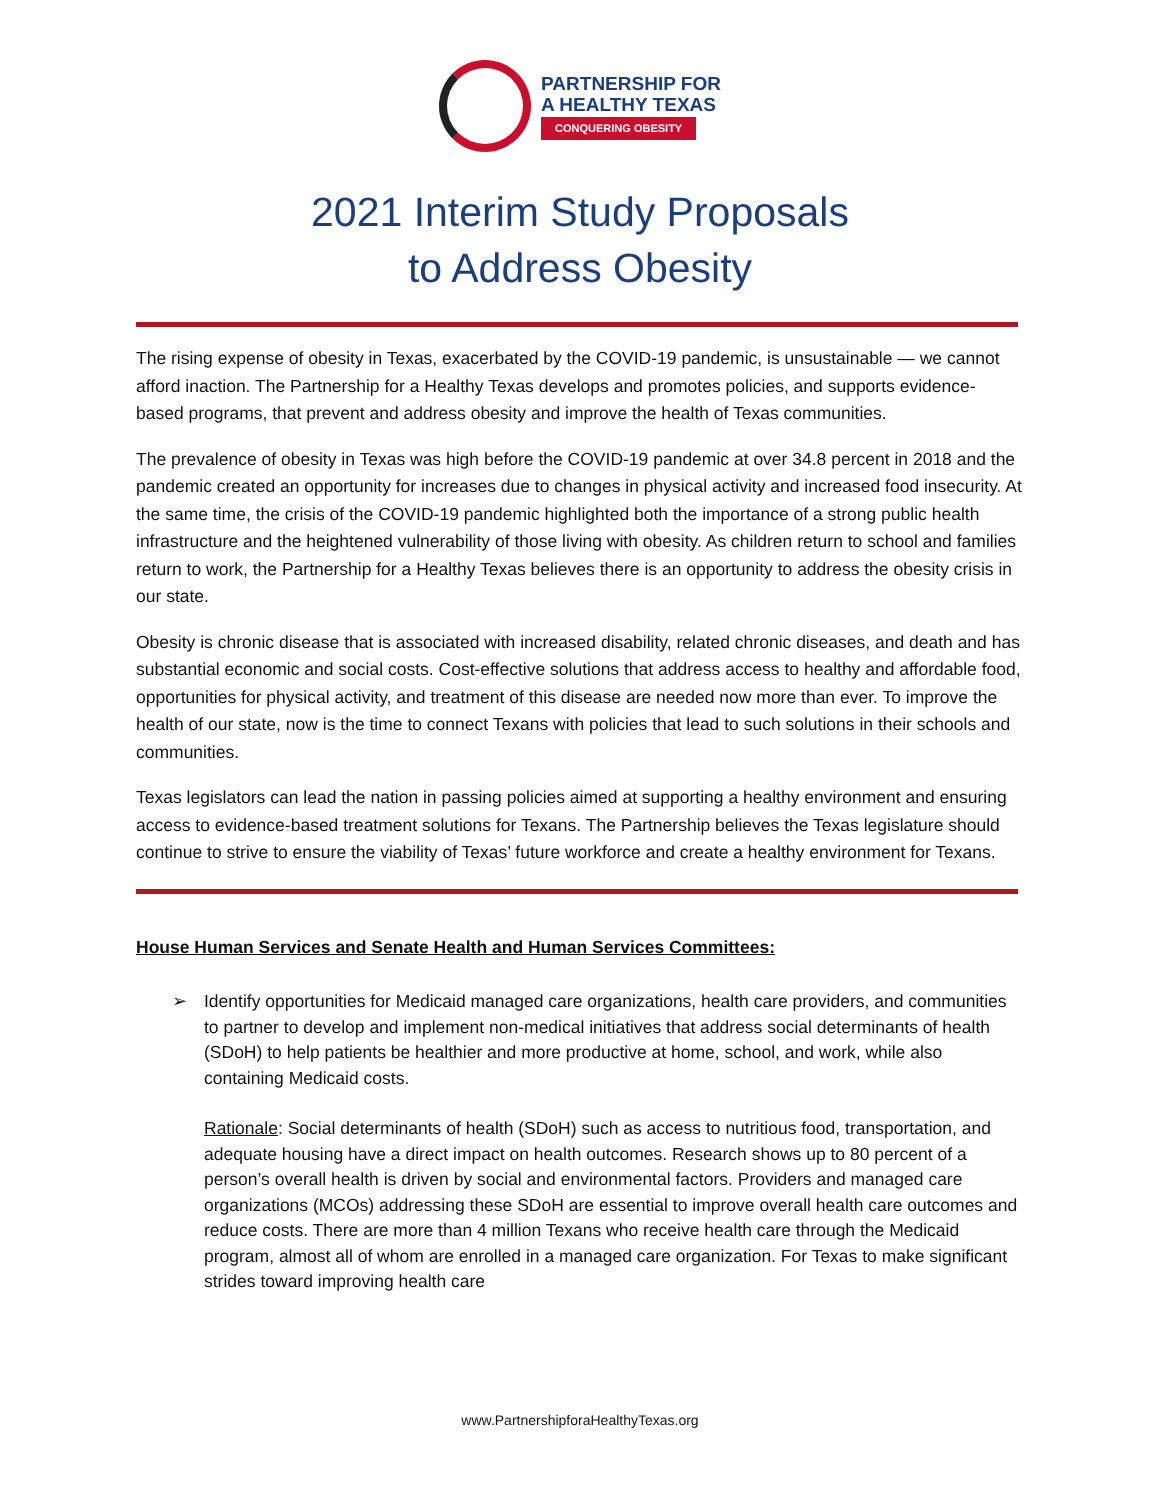PARTNERSHIP FOR
A HEALTHY TEXAS
CONQUERING OBESITY
2021 Interim Study Proposals
to Address Obesity
The rising expense of obesity in Texas, exacerbated by the COVID-19 pandemic, is unsustainable — we cannot afford inaction. The Partnership for a Healthy Texas develops and promotes policies, and supports evidence-based programs, that prevent and address obesity and improve the health of Texas communities.
The prevalence of obesity in Texas was high before the COVID-19 pandemic at over 34.8 percent in 2018 and the pandemic created an opportunity for increases due to changes in physical activity and increased food insecurity. At the same time, the crisis of the COVID-19 pandemic highlighted both the importance of a strong public health infrastructure and the heightened vulnerability of those living with obesity. As children return to school and families return to work, the Partnership for a Healthy Texas believes there is an opportunity to address the obesity crisis in our state.
Obesity is chronic disease that is associated with increased disability, related chronic diseases, and death and has substantial economic and social costs. Cost-effective solutions that address access to healthy and affordable food, opportunities for physical activity, and treatment of this disease are needed now more than ever. To improve the health of our state, now is the time to connect Texans with policies that lead to such solutions in their schools and communities.
Texas legislators can lead the nation in passing policies aimed at supporting a healthy environment and ensuring access to evidence-based treatment solutions for Texans. The Partnership believes the Texas legislature should continue to strive to ensure the viability of Texas’ future workforce and create a healthy environment for Texans.
House Human Services and Senate Health and Human Services Committees:
➢ Identify opportunities for Medicaid managed care organizations, health care providers, and communities to partner to develop and implement non-medical initiatives that address social determinants of health (SDoH) to help patients be healthier and more productive at home, school, and work, while also containing Medicaid costs.
Rationale: Social determinants of health (SDoH) such as access to nutritious food, transportation, and adequate housing have a direct impact on health outcomes. Research shows up to 80 percent of a person’s overall health is driven by social and environmental factors. Providers and managed care organizations (MCOs) addressing these SDoH are essential to improve overall health care outcomes and reduce costs. There are more than 4 million Texans who receive health care through the Medicaid program, almost all of whom are enrolled in a managed care organization. For Texas to make significant strides toward improving health care
www.PartnershipforaHealthyTexas.org